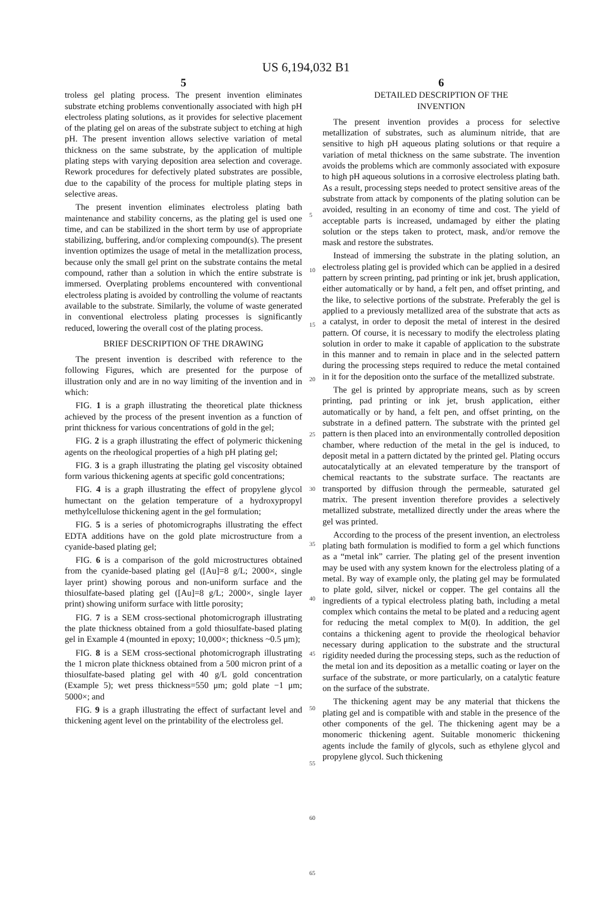US 6,194,032 B1
5
troless gel plating process. The present invention eliminates substrate etching problems conventionally associated with high pH electroless plating solutions, as it provides for selective placement of the plating gel on areas of the substrate subject to etching at high pH. The present invention allows selective variation of metal thickness on the same substrate, by the application of multiple plating steps with varying deposition area selection and coverage. Rework procedures for defectively plated substrates are possible, due to the capability of the process for multiple plating steps in selective areas.
The present invention eliminates electroless plating bath maintenance and stability concerns, as the plating gel is used one time, and can be stabilized in the short term by use of appropriate stabilizing, buffering, and/or complexing compound(s). The present invention optimizes the usage of metal in the metallization process, because only the small gel print on the substrate contains the metal compound, rather than a solution in which the entire substrate is immersed. Overplating problems encountered with conventional electroless plating is avoided by controlling the volume of reactants available to the substrate. Similarly, the volume of waste generated in conventional electroless plating processes is significantly reduced, lowering the overall cost of the plating process.
BRIEF DESCRIPTION OF THE DRAWING
The present invention is described with reference to the following Figures, which are presented for the purpose of illustration only and are in no way limiting of the invention and in which:
FIG. 1 is a graph illustrating the theoretical plate thickness achieved by the process of the present invention as a function of print thickness for various concentrations of gold in the gel;
FIG. 2 is a graph illustrating the effect of polymeric thickening agents on the rheological properties of a high pH plating gel;
FIG. 3 is a graph illustrating the plating gel viscosity obtained form various thickening agents at specific gold concentrations;
FIG. 4 is a graph illustrating the effect of propylene glycol humectant on the gelation temperature of a hydroxypropyl methylcellulose thickening agent in the gel formulation;
FIG. 5 is a series of photomicrographs illustrating the effect EDTA additions have on the gold plate microstructure from a cyanide-based plating gel;
FIG. 6 is a comparison of the gold microstructures obtained from the cyanide-based plating gel ([Au]=8 g/L; 2000×, single layer print) showing porous and non-uniform surface and the thiosulfate-based plating gel ([Au]=8 g/L; 2000×, single layer print) showing uniform surface with little porosity;
FIG. 7 is a SEM cross-sectional photomicrograph illustrating the plate thickness obtained from a gold thiosulfate-based plating gel in Example 4 (mounted in epoxy; 10,000×; thickness ~0.5 μm);
FIG. 8 is a SEM cross-sectional photomicrograph illustrating the 1 micron plate thickness obtained from a 500 micron print of a thiosulfate-based plating gel with 40 g/L gold concentration (Example 5); wet press thickness=550 μm; gold plate −1 μm; 5000×; and
FIG. 9 is a graph illustrating the effect of surfactant level and thickening agent level on the printability of the electroless gel.
5
10
15
20
25
30
35
40
45
50
55
60
65
6
DETAILED DESCRIPTION OF THE
INVENTION
The present invention provides a process for selective metallization of substrates, such as aluminum nitride, that are sensitive to high pH aqueous plating solutions or that require a variation of metal thickness on the same substrate. The invention avoids the problems which are commonly associated with exposure to high pH aqueous solutions in a corrosive electroless plating bath. As a result, processing steps needed to protect sensitive areas of the substrate from attack by components of the plating solution can be avoided, resulting in an economy of time and cost. The yield of acceptable parts is increased, undamaged by either the plating solution or the steps taken to protect, mask, and/or remove the mask and restore the substrates.
Instead of immersing the substrate in the plating solution, an electroless plating gel is provided which can be applied in a desired pattern by screen printing, pad printing or ink jet, brush application, either automatically or by hand, a felt pen, and offset printing, and the like, to selective portions of the substrate. Preferably the gel is applied to a previously metallized area of the substrate that acts as a catalyst, in order to deposit the metal of interest in the desired pattern. Of course, it is necessary to modify the electroless plating solution in order to make it capable of application to the substrate in this manner and to remain in place and in the selected pattern during the processing steps required to reduce the metal contained in it for the deposition onto the surface of the metallized substrate.
The gel is printed by appropriate means, such as by screen printing, pad printing or ink jet, brush application, either automatically or by hand, a felt pen, and offset printing, on the substrate in a defined pattern. The substrate with the printed gel pattern is then placed into an environmentally controlled deposition chamber, where reduction of the metal in the gel is induced, to deposit metal in a pattern dictated by the printed gel. Plating occurs autocatalytically at an elevated temperature by the transport of chemical reactants to the substrate surface. The reactants are transported by diffusion through the permeable, saturated gel matrix. The present invention therefore provides a selectively metallized substrate, metallized directly under the areas where the gel was printed.
According to the process of the present invention, an electroless plating bath formulation is modified to form a gel which functions as a “metal ink” carrier. The plating gel of the present invention may be used with any system known for the electroless plating of a metal. By way of example only, the plating gel may be formulated to plate gold, silver, nickel or copper. The gel contains all the ingredients of a typical electroless plating bath, including a metal complex which contains the metal to be plated and a reducing agent for reducing the metal complex to M(0). In addition, the gel contains a thickening agent to provide the rheological behavior necessary during application to the substrate and the structural rigidity needed during the processing steps, such as the reduction of the metal ion and its deposition as a metallic coating or layer on the surface of the substrate, or more particularly, on a catalytic feature on the surface of the substrate.
The thickening agent may be any material that thickens the plating gel and is compatible with and stable in the presence of the other components of the gel. The thickening agent may be a monomeric thickening agent. Suitable monomeric thickening agents include the family of glycols, such as ethylene glycol and propylene glycol. Such thickening